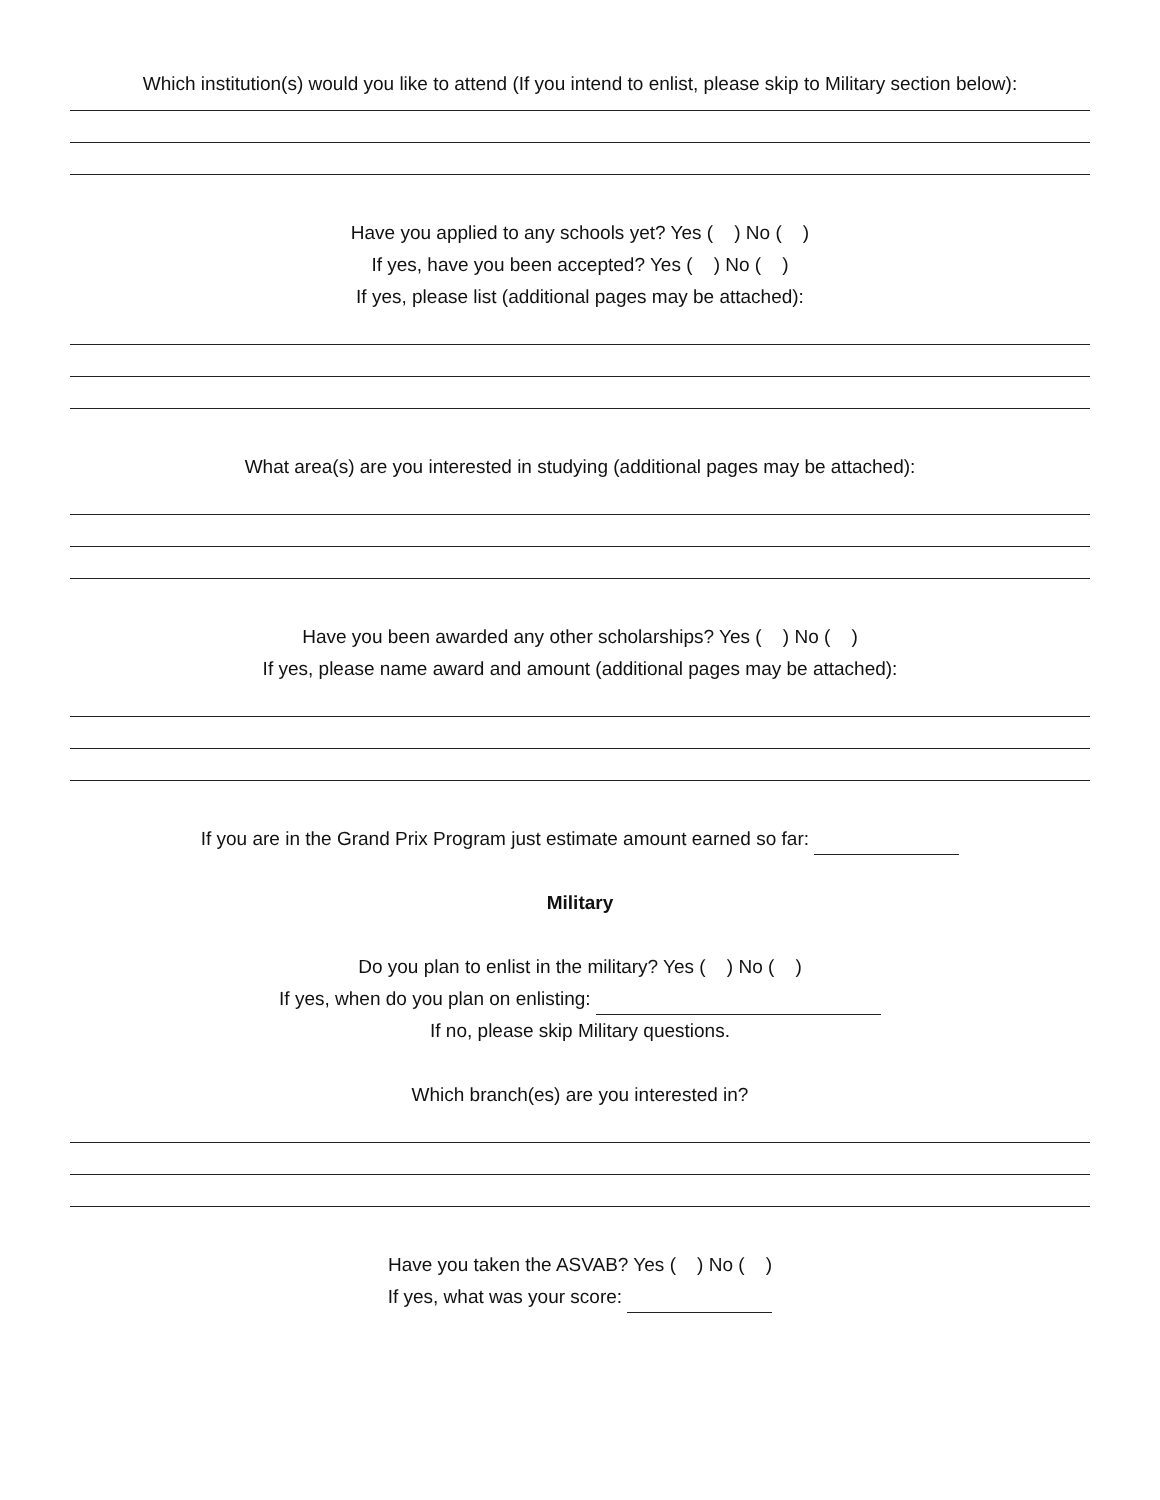Which institution(s) would you like to attend (If you intend to enlist, please skip to Military section below):
Have you applied to any schools yet? Yes ( ) No ( )
If yes, have you been accepted? Yes ( ) No ( )
If yes, please list (additional pages may be attached):
What area(s) are you interested in studying (additional pages may be attached):
Have you been awarded any other scholarships? Yes ( ) No ( )
If yes, please name award and amount (additional pages may be attached):
If you are in the Grand Prix Program just estimate amount earned so far:
Military
Do you plan to enlist in the military? Yes ( ) No ( )
If yes, when do you plan on enlisting:
If no, please skip Military questions.
Which branch(es) are you interested in?
Have you taken the ASVAB? Yes ( ) No ( )
If yes, what was your score: